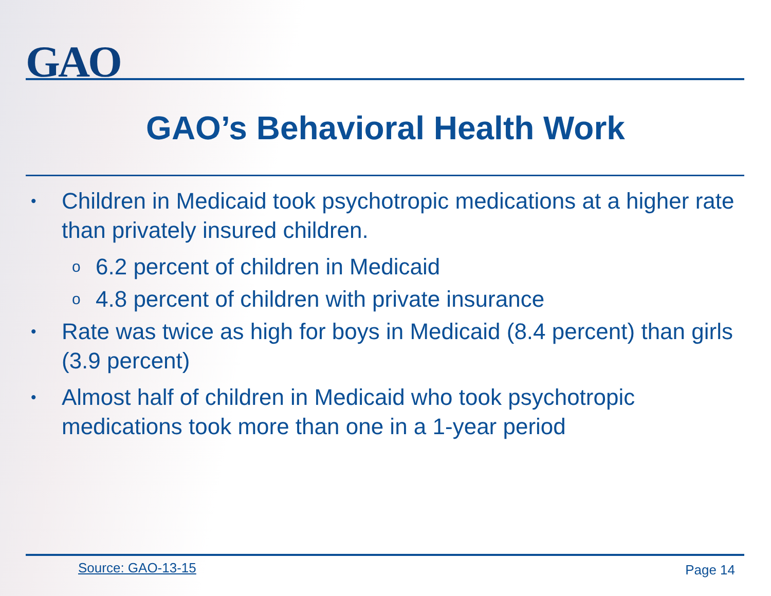GAO
GAO’s Behavioral Health Work
• Children in Medicaid took psychotropic medications at a higher rate than privately insured children.
o 6.2 percent of children in Medicaid
o 4.8 percent of children with private insurance
• Rate was twice as high for boys in Medicaid (8.4 percent) than girls (3.9 percent)
• Almost half of children in Medicaid who took psychotropic medications took more than one in a 1-year period
Source: GAO-13-15 Page 14